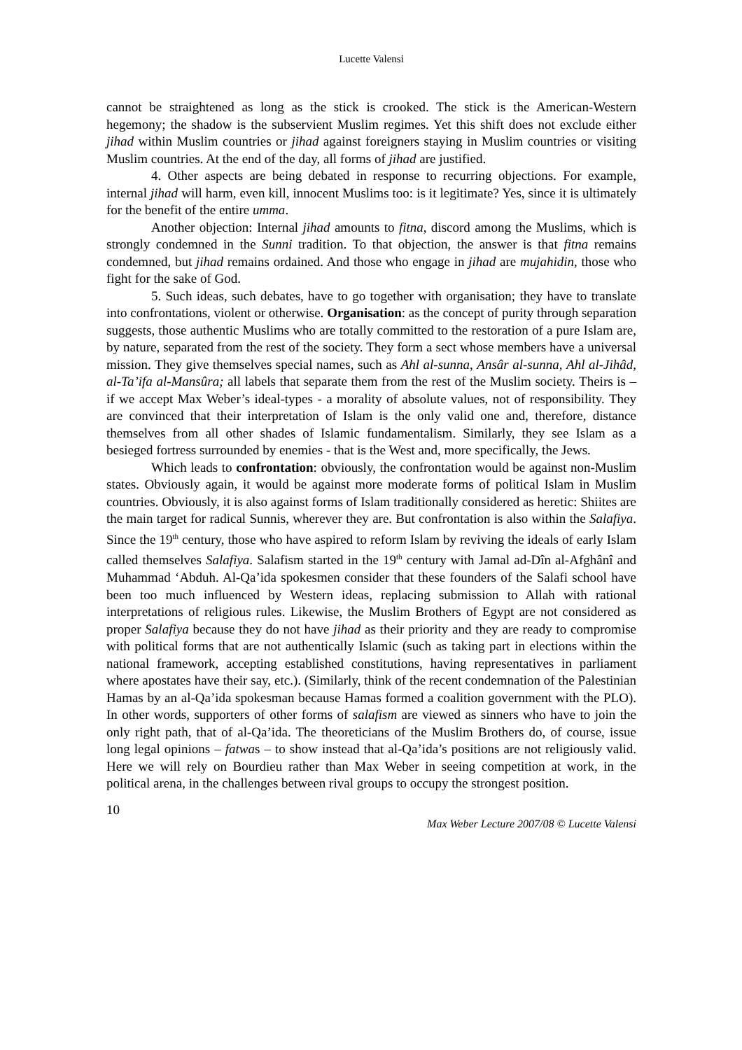Lucette Valensi
cannot be straightened as long as the stick is crooked. The stick is the American-Western hegemony; the shadow is the subservient Muslim regimes. Yet this shift does not exclude either jihad within Muslim countries or jihad against foreigners staying in Muslim countries or visiting Muslim countries. At the end of the day, all forms of jihad are justified.
4. Other aspects are being debated in response to recurring objections. For example, internal jihad will harm, even kill, innocent Muslims too: is it legitimate? Yes, since it is ultimately for the benefit of the entire umma.
Another objection: Internal jihad amounts to fitna, discord among the Muslims, which is strongly condemned in the Sunni tradition. To that objection, the answer is that fitna remains condemned, but jihad remains ordained. And those who engage in jihad are mujahidin, those who fight for the sake of God.
5. Such ideas, such debates, have to go together with organisation; they have to translate into confrontations, violent or otherwise. Organisation: as the concept of purity through separation suggests, those authentic Muslims who are totally committed to the restoration of a pure Islam are, by nature, separated from the rest of the society. They form a sect whose members have a universal mission. They give themselves special names, such as Ahl al-sunna, Ansâr al-sunna, Ahl al-Jihâd, al-Ta’ifa al-Mansûra; all labels that separate them from the rest of the Muslim society. Theirs is – if we accept Max Weber’s ideal-types - a morality of absolute values, not of responsibility. They are convinced that their interpretation of Islam is the only valid one and, therefore, distance themselves from all other shades of Islamic fundamentalism. Similarly, they see Islam as a besieged fortress surrounded by enemies - that is the West and, more specifically, the Jews.
Which leads to confrontation: obviously, the confrontation would be against non-Muslim states. Obviously again, it would be against more moderate forms of political Islam in Muslim countries. Obviously, it is also against forms of Islam traditionally considered as heretic: Shiites are the main target for radical Sunnis, wherever they are. But confrontation is also within the Salafiya. Since the 19<sup>th</sup> century, those who have aspired to reform Islam by reviving the ideals of early Islam called themselves Salafiya. Salafism started in the 19<sup>th</sup> century with Jamal ad-Dîn al-Afghânî and Muhammad ‘Abduh. Al-Qa’ida spokesmen consider that these founders of the Salafi school have been too much influenced by Western ideas, replacing submission to Allah with rational interpretations of religious rules. Likewise, the Muslim Brothers of Egypt are not considered as proper Salafiya because they do not have jihad as their priority and they are ready to compromise with political forms that are not authentically Islamic (such as taking part in elections within the national framework, accepting established constitutions, having representatives in parliament where apostates have their say, etc.). (Similarly, think of the recent condemnation of the Palestinian Hamas by an al-Qa’ida spokesman because Hamas formed a coalition government with the PLO). In other words, supporters of other forms of salafism are viewed as sinners who have to join the only right path, that of al-Qa’ida. The theoreticians of the Muslim Brothers do, of course, issue long legal opinions – fatwas – to show instead that al-Qa’ida’s positions are not religiously valid. Here we will rely on Bourdieu rather than Max Weber in seeing competition at work, in the political arena, in the challenges between rival groups to occupy the strongest position.
10
Max Weber Lecture 2007/08 © Lucette Valensi